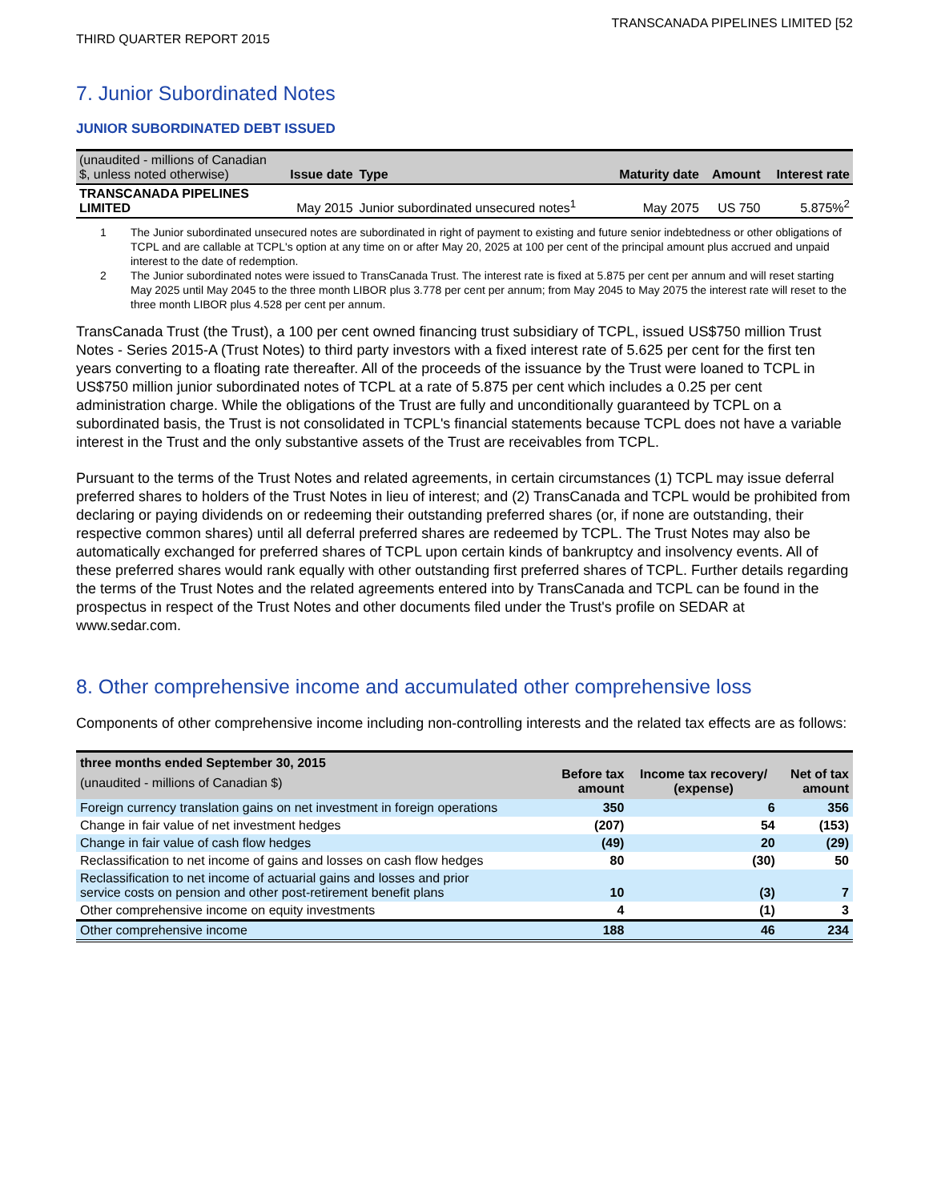TRANSCANADA PIPELINES LIMITED [52
THIRD QUARTER REPORT 2015
7. Junior Subordinated Notes
JUNIOR SUBORDINATED DEBT ISSUED
| (unaudited - millions of Canadian $, unless noted otherwise) | Issue date | Type | Maturity date | Amount | Interest rate |
| --- | --- | --- | --- | --- | --- |
| TRANSCANADA PIPELINES LIMITED | May 2015 | Junior subordinated unsecured notes<sup>1</sup> | May 2075 | US 750 | 5.875%<sup>2</sup> |
1 The Junior subordinated unsecured notes are subordinated in right of payment to existing and future senior indebtedness or other obligations of TCPL and are callable at TCPL's option at any time on or after May 20, 2025 at 100 per cent of the principal amount plus accrued and unpaid interest to the date of redemption.
2 The Junior subordinated notes were issued to TransCanada Trust. The interest rate is fixed at 5.875 per cent per annum and will reset starting May 2025 until May 2045 to the three month LIBOR plus 3.778 per cent per annum; from May 2045 to May 2075 the interest rate will reset to the three month LIBOR plus 4.528 per cent per annum.
TransCanada Trust (the Trust), a 100 per cent owned financing trust subsidiary of TCPL, issued US$750 million Trust Notes - Series 2015-A (Trust Notes) to third party investors with a fixed interest rate of 5.625 per cent for the first ten years converting to a floating rate thereafter. All of the proceeds of the issuance by the Trust were loaned to TCPL in US$750 million junior subordinated notes of TCPL at a rate of 5.875 per cent which includes a 0.25 per cent administration charge. While the obligations of the Trust are fully and unconditionally guaranteed by TCPL on a subordinated basis, the Trust is not consolidated in TCPL's financial statements because TCPL does not have a variable interest in the Trust and the only substantive assets of the Trust are receivables from TCPL.
Pursuant to the terms of the Trust Notes and related agreements, in certain circumstances (1) TCPL may issue deferral preferred shares to holders of the Trust Notes in lieu of interest; and (2) TransCanada and TCPL would be prohibited from declaring or paying dividends on or redeeming their outstanding preferred shares (or, if none are outstanding, their respective common shares) until all deferral preferred shares are redeemed by TCPL. The Trust Notes may also be automatically exchanged for preferred shares of TCPL upon certain kinds of bankruptcy and insolvency events. All of these preferred shares would rank equally with other outstanding first preferred shares of TCPL. Further details regarding the terms of the Trust Notes and the related agreements entered into by TransCanada and TCPL can be found in the prospectus in respect of the Trust Notes and other documents filed under the Trust's profile on SEDAR at www.sedar.com.
8. Other comprehensive income and accumulated other comprehensive loss
Components of other comprehensive income including non-controlling interests and the related tax effects are as follows:
| three months ended September 30, 2015 (unaudited - millions of Canadian $) | Before tax amount | Income tax recovery/ (expense) | Net of tax amount |
| --- | --- | --- | --- |
| Foreign currency translation gains on net investment in foreign operations | 350 | 6 | 356 |
| Change in fair value of net investment hedges | (207) | 54 | (153) |
| Change in fair value of cash flow hedges | (49) | 20 | (29) |
| Reclassification to net income of gains and losses on cash flow hedges | 80 | (30) | 50 |
| Reclassification to net income of actuarial gains and losses and prior service costs on pension and other post-retirement benefit plans | 10 | (3) | 7 |
| Other comprehensive income on equity investments | 4 | (1) | 3 |
| Other comprehensive income | 188 | 46 | 234 |